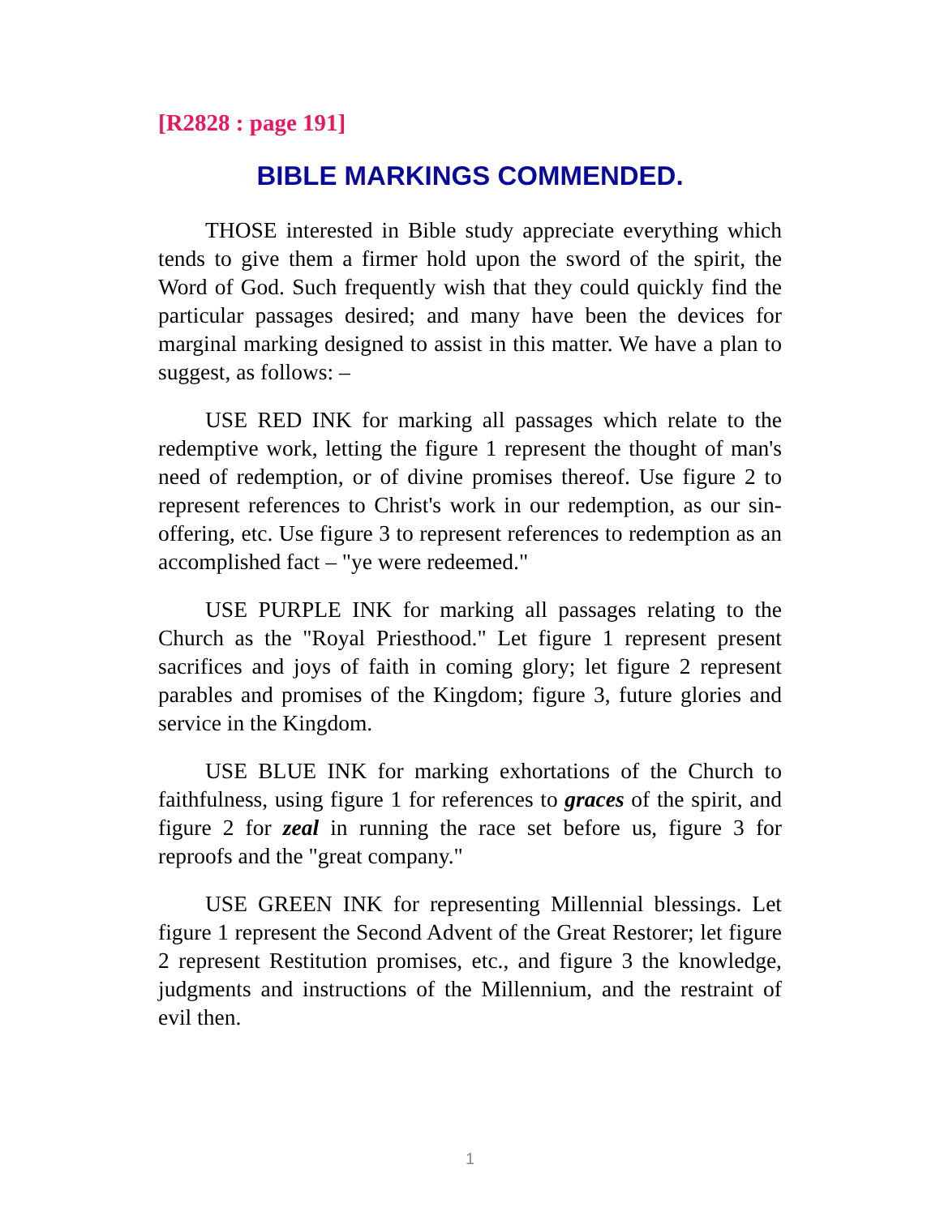[R2828 : page 191]
BIBLE MARKINGS COMMENDED.
THOSE interested in Bible study appreciate everything which tends to give them a firmer hold upon the sword of the spirit, the Word of God. Such frequently wish that they could quickly find the particular passages desired; and many have been the devices for marginal marking designed to assist in this matter. We have a plan to suggest, as follows: –
USE RED INK for marking all passages which relate to the redemptive work, letting the figure 1 represent the thought of man's need of redemption, or of divine promises thereof. Use figure 2 to represent references to Christ's work in our redemption, as our sin-offering, etc. Use figure 3 to represent references to redemption as an accomplished fact – "ye were redeemed."
USE PURPLE INK for marking all passages relating to the Church as the "Royal Priesthood." Let figure 1 represent present sacrifices and joys of faith in coming glory; let figure 2 represent parables and promises of the Kingdom; figure 3, future glories and service in the Kingdom.
USE BLUE INK for marking exhortations of the Church to faithfulness, using figure 1 for references to graces of the spirit, and figure 2 for zeal in running the race set before us, figure 3 for reproofs and the "great company."
USE GREEN INK for representing Millennial blessings. Let figure 1 represent the Second Advent of the Great Restorer; let figure 2 represent Restitution promises, etc., and figure 3 the knowledge, judgments and instructions of the Millennium, and the restraint of evil then.
1